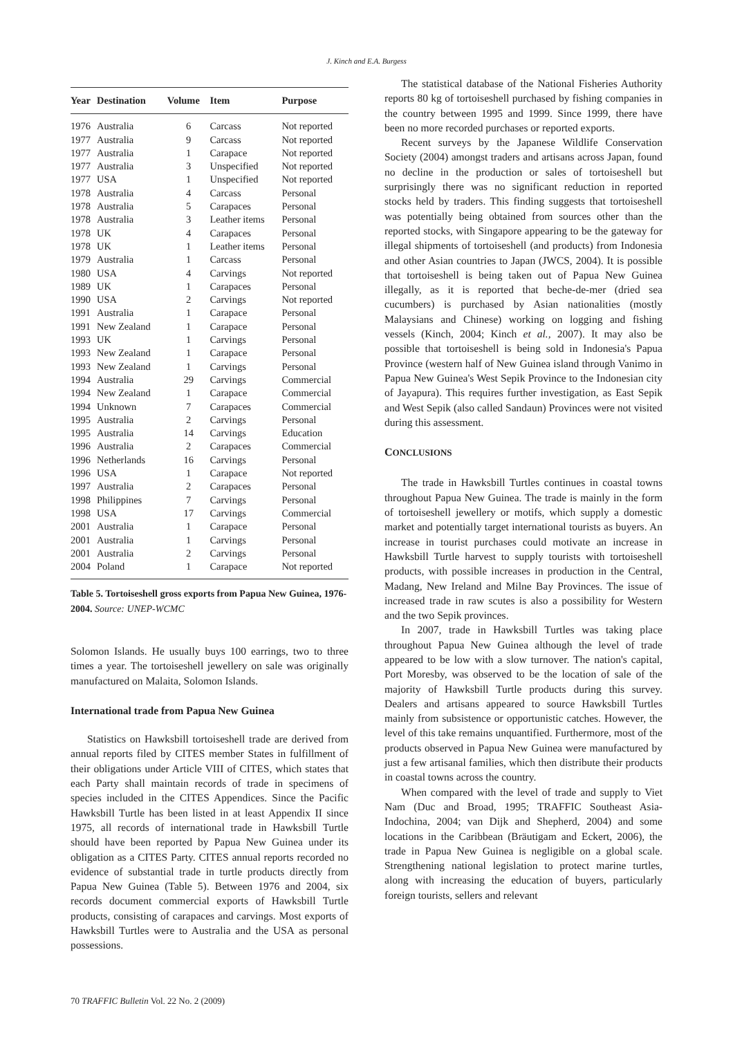J. Kinch and E.A. Burgess
| Year | Destination | Volume | Item | Purpose |
| --- | --- | --- | --- | --- |
| 1976 | Australia | 6 | Carcass | Not reported |
| 1977 | Australia | 9 | Carcass | Not reported |
| 1977 | Australia | 1 | Carapace | Not reported |
| 1977 | Australia | 3 | Unspecified | Not reported |
| 1977 | USA | 1 | Unspecified | Not reported |
| 1978 | Australia | 4 | Carcass | Personal |
| 1978 | Australia | 5 | Carapaces | Personal |
| 1978 | Australia | 3 | Leather items | Personal |
| 1978 | UK | 4 | Carapaces | Personal |
| 1978 | UK | 1 | Leather items | Personal |
| 1979 | Australia | 1 | Carcass | Personal |
| 1980 | USA | 4 | Carvings | Not reported |
| 1989 | UK | 1 | Carapaces | Personal |
| 1990 | USA | 2 | Carvings | Not reported |
| 1991 | Australia | 1 | Carapace | Personal |
| 1991 | New Zealand | 1 | Carapace | Personal |
| 1993 | UK | 1 | Carvings | Personal |
| 1993 | New Zealand | 1 | Carapace | Personal |
| 1993 | New Zealand | 1 | Carvings | Personal |
| 1994 | Australia | 29 | Carvings | Commercial |
| 1994 | New Zealand | 1 | Carapace | Commercial |
| 1994 | Unknown | 7 | Carapaces | Commercial |
| 1995 | Australia | 2 | Carvings | Personal |
| 1995 | Australia | 14 | Carvings | Education |
| 1996 | Australia | 2 | Carapaces | Commercial |
| 1996 | Netherlands | 16 | Carvings | Personal |
| 1996 | USA | 1 | Carapace | Not reported |
| 1997 | Australia | 2 | Carapaces | Personal |
| 1998 | Philippines | 7 | Carvings | Personal |
| 1998 | USA | 17 | Carvings | Commercial |
| 2001 | Australia | 1 | Carapace | Personal |
| 2001 | Australia | 1 | Carvings | Personal |
| 2001 | Australia | 2 | Carvings | Personal |
| 2004 | Poland | 1 | Carapace | Not reported |
Table 5. Tortoiseshell gross exports from Papua New Guinea, 1976-2004. Source: UNEP-WCMC
Solomon Islands. He usually buys 100 earrings, two to three times a year. The tortoiseshell jewellery on sale was originally manufactured on Malaita, Solomon Islands.
International trade from Papua New Guinea
Statistics on Hawksbill tortoiseshell trade are derived from annual reports filed by CITES member States in fulfillment of their obligations under Article VIII of CITES, which states that each Party shall maintain records of trade in specimens of species included in the CITES Appendices. Since the Pacific Hawksbill Turtle has been listed in at least Appendix II since 1975, all records of international trade in Hawksbill Turtle should have been reported by Papua New Guinea under its obligation as a CITES Party. CITES annual reports recorded no evidence of substantial trade in turtle products directly from Papua New Guinea (Table 5). Between 1976 and 2004, six records document commercial exports of Hawksbill Turtle products, consisting of carapaces and carvings. Most exports of Hawksbill Turtles were to Australia and the USA as personal possessions.
The statistical database of the National Fisheries Authority reports 80 kg of tortoiseshell purchased by fishing companies in the country between 1995 and 1999. Since 1999, there have been no more recorded purchases or reported exports.
Recent surveys by the Japanese Wildlife Conservation Society (2004) amongst traders and artisans across Japan, found no decline in the production or sales of tortoiseshell but surprisingly there was no significant reduction in reported stocks held by traders. This finding suggests that tortoiseshell was potentially being obtained from sources other than the reported stocks, with Singapore appearing to be the gateway for illegal shipments of tortoiseshell (and products) from Indonesia and other Asian countries to Japan (JWCS, 2004). It is possible that tortoiseshell is being taken out of Papua New Guinea illegally, as it is reported that beche-de-mer (dried sea cucumbers) is purchased by Asian nationalities (mostly Malaysians and Chinese) working on logging and fishing vessels (Kinch, 2004; Kinch et al., 2007). It may also be possible that tortoiseshell is being sold in Indonesia's Papua Province (western half of New Guinea island through Vanimo in Papua New Guinea's West Sepik Province to the Indonesian city of Jayapura). This requires further investigation, as East Sepik and West Sepik (also called Sandaun) Provinces were not visited during this assessment.
CONCLUSIONS
The trade in Hawksbill Turtles continues in coastal towns throughout Papua New Guinea. The trade is mainly in the form of tortoiseshell jewellery or motifs, which supply a domestic market and potentially target international tourists as buyers. An increase in tourist purchases could motivate an increase in Hawksbill Turtle harvest to supply tourists with tortoiseshell products, with possible increases in production in the Central, Madang, New Ireland and Milne Bay Provinces. The issue of increased trade in raw scutes is also a possibility for Western and the two Sepik provinces.
In 2007, trade in Hawksbill Turtles was taking place throughout Papua New Guinea although the level of trade appeared to be low with a slow turnover. The nation's capital, Port Moresby, was observed to be the location of sale of the majority of Hawksbill Turtle products during this survey. Dealers and artisans appeared to source Hawksbill Turtles mainly from subsistence or opportunistic catches. However, the level of this take remains unquantified. Furthermore, most of the products observed in Papua New Guinea were manufactured by just a few artisanal families, which then distribute their products in coastal towns across the country.
When compared with the level of trade and supply to Viet Nam (Duc and Broad, 1995; TRAFFIC Southeast Asia-Indochina, 2004; van Dijk and Shepherd, 2004) and some locations in the Caribbean (Bräutigam and Eckert, 2006), the trade in Papua New Guinea is negligible on a global scale. Strengthening national legislation to protect marine turtles, along with increasing the education of buyers, particularly foreign tourists, sellers and relevant
70 TRAFFIC Bulletin Vol. 22 No. 2 (2009)